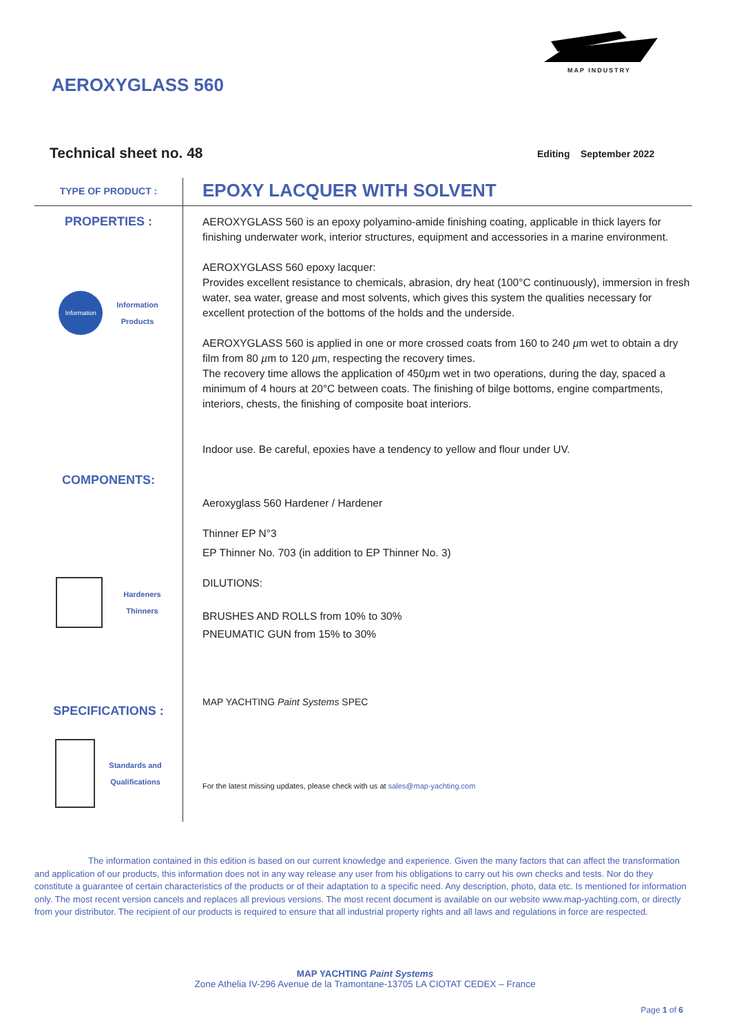MAP INDUSTRY
AEROXYGLASS 560
Technical sheet no. 48 Editing September 2022
TYPE OF PRODUCT :
EPOXY LACQUER WITH SOLVENT
PROPERTIES :
Information
Information
Products
COMPONENTS:
Hardeners
Thinners
SPECIFICATIONS :
Standards and
Qualifications
AEROXYGLASS 560 is an epoxy polyamino-amide finishing coating, applicable in thick layers for finishing underwater work, interior structures, equipment and accessories in a marine environment.
AEROXYGLASS 560 epoxy lacquer:
Provides excellent resistance to chemicals, abrasion, dry heat (100°C continuously), immersion in fresh water, sea water, grease and most solvents, which gives this system the qualities necessary for excellent protection of the bottoms of the holds and the underside.
AEROXYGLASS 560 is applied in one or more crossed coats from 160 to 240 µm wet to obtain a dry film from 80 µm to 120 µm, respecting the recovery times.
The recovery time allows the application of 450µm wet in two operations, during the day, spaced a minimum of 4 hours at 20°C between coats. The finishing of bilge bottoms, engine compartments, interiors, chests, the finishing of composite boat interiors.
Indoor use. Be careful, epoxies have a tendency to yellow and flour under UV.
Aeroxyglass 560 Hardener / Hardener
Thinner EP N°3
EP Thinner No. 703 (in addition to EP Thinner No. 3)
DILUTIONS:
BRUSHES AND ROLLS from 10% to 30%
PNEUMATIC GUN from 15% to 30%
MAP YACHTING Paint Systems SPEC
For the latest missing updates, please check with us at sales@map-yachting.com
The information contained in this edition is based on our current knowledge and experience. Given the many factors that can affect the transformation and application of our products, this information does not in any way release any user from his obligations to carry out his own checks and tests. Nor do they constitute a guarantee of certain characteristics of the products or of their adaptation to a specific need. Any description, photo, data etc. Is mentioned for information only. The most recent version cancels and replaces all previous versions. The most recent document is available on our website www.map-yachting.com, or directly from your distributor. The recipient of our products is required to ensure that all industrial property rights and all laws and regulations in force are respected.
MAP YACHTING Paint Systems
Zone Athelia IV-296 Avenue de la Tramontane-13705 LA CIOTAT CEDEX – France
Page 1 of 6